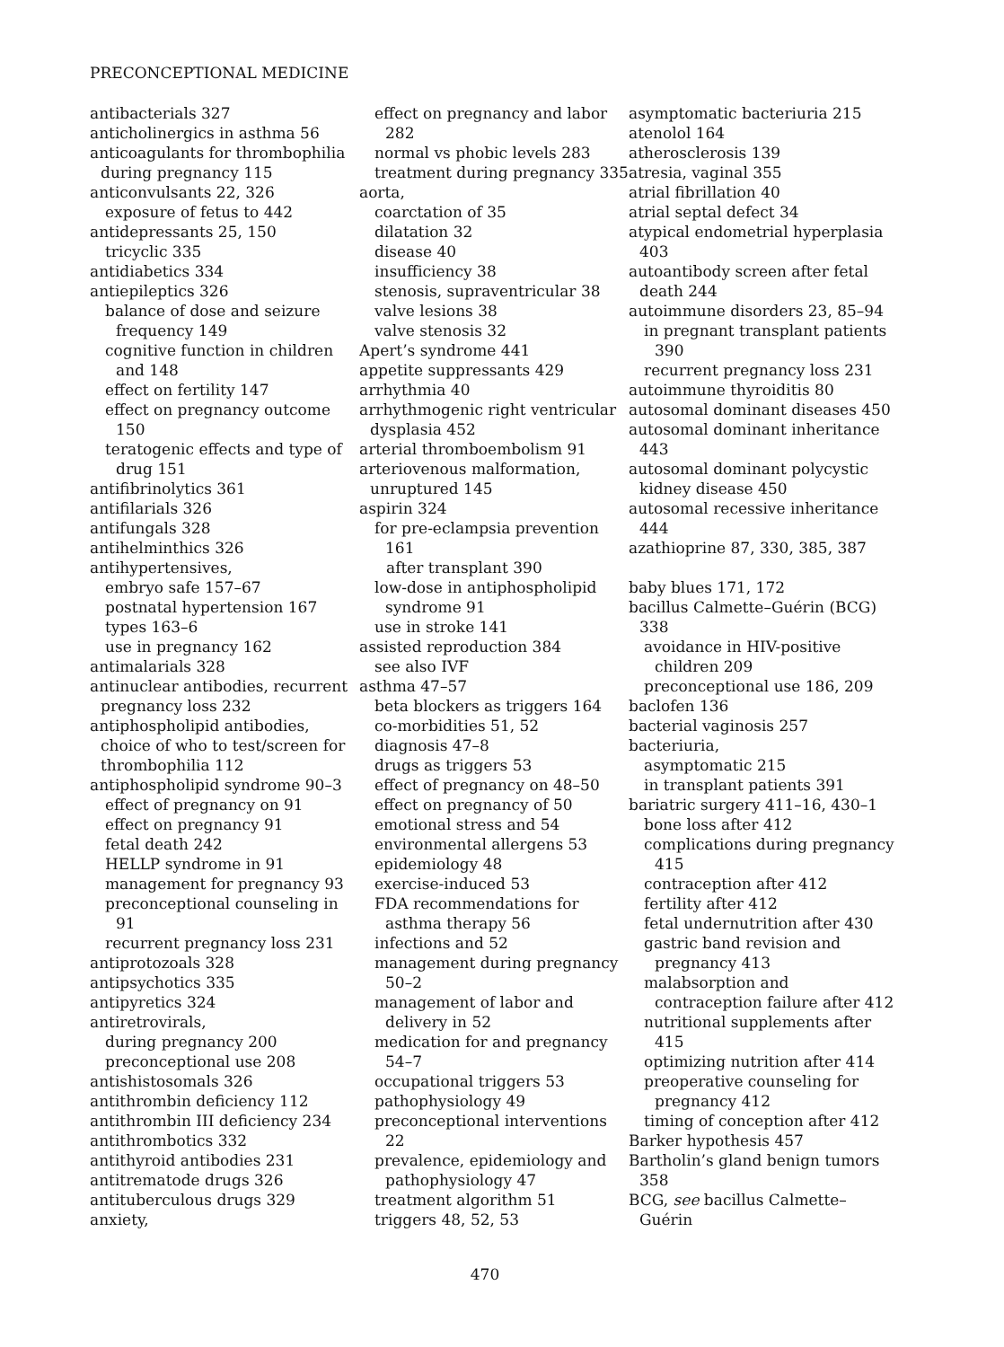PRECONCEPTIONAL MEDICINE
antibacterials 327
anticholinergics in asthma 56
anticoagulants for thrombophilia during pregnancy 115
anticonvulsants 22, 326
exposure of fetus to 442
antidepressants 25, 150
tricyclic 335
antidiabetics 334
antiepileptics 326
balance of dose and seizure frequency 149
cognitive function in children and 148
effect on fertility 147
effect on pregnancy outcome 150
teratogenic effects and type of drug 151
antifibrinolytics 361
antifilarials 326
antifungals 328
antihelminthics 326
antihypertensives,
embryo safe 157–67
postnatal hypertension 167
types 163–6
use in pregnancy 162
antimalarials 328
antinuclear antibodies, recurrent pregnancy loss 232
antiphospholipid antibodies, choice of who to test/screen for thrombophilia 112
antiphospholipid syndrome 90–3
effect of pregnancy on 91
effect on pregnancy 91
fetal death 242
HELLP syndrome in 91
management for pregnancy 93
preconceptional counseling in 91
recurrent pregnancy loss 231
antiprotozoals 328
antipsychotics 335
antipyretics 324
antiretrovirals,
during pregnancy 200
preconceptional use 208
antishistosomals 326
antithrombin deficiency 112
antithrombin III deficiency 234
antithrombotics 332
antithyroid antibodies 231
antitrematode drugs 326
antituberculous drugs 329
anxiety,
effect on pregnancy and labor 282
normal vs phobic levels 283
treatment during pregnancy 335
aorta,
coarctation of 35
dilatation 32
disease 40
insufficiency 38
stenosis, supraventricular 38
valve lesions 38
valve stenosis 32
Apert’s syndrome 441
appetite suppressants 429
arrhythmia 40
arrhythmogenic right ventricular dysplasia 452
arterial thromboembolism 91
arteriovenous malformation, unruptured 145
aspirin 324
for pre-eclampsia prevention 161
after transplant 390
low-dose in antiphospholipid syndrome 91
use in stroke 141
assisted reproduction 384
see also IVF
asthma 47–57
beta blockers as triggers 164
co-morbidities 51, 52
diagnosis 47–8
drugs as triggers 53
effect of pregnancy on 48–50
effect on pregnancy of 50
emotional stress and 54
environmental allergens 53
epidemiology 48
exercise-induced 53
FDA recommendations for asthma therapy 56
infections and 52
management during pregnancy 50–2
management of labor and delivery in 52
medication for and pregnancy 54–7
occupational triggers 53
pathophysiology 49
preconceptional interventions 22
prevalence, epidemiology and pathophysiology 47
treatment algorithm 51
triggers 48, 52, 53
asymptomatic bacteriuria 215
atenolol 164
atherosclerosis 139
atresia, vaginal 355
atrial fibrillation 40
atrial septal defect 34
atypical endometrial hyperplasia 403
autoantibody screen after fetal death 244
autoimmune disorders 23, 85–94
in pregnant transplant patients 390
recurrent pregnancy loss 231
autoimmune thyroiditis 80
autosomal dominant diseases 450
autosomal dominant inheritance 443
autosomal dominant polycystic kidney disease 450
autosomal recessive inheritance 444
azathioprine 87, 330, 385, 387
baby blues 171, 172
bacillus Calmette–Guérin (BCG) 338
avoidance in HIV-positive children 209
preconceptional use 186, 209
baclofen 136
bacterial vaginosis 257
bacteriuria,
asymptomatic 215
in transplant patients 391
bariatric surgery 411–16, 430–1
bone loss after 412
complications during pregnancy 415
contraception after 412
fertility after 412
fetal undernutrition after 430
gastric band revision and pregnancy 413
malabsorption and contraception failure after 412
nutritional supplements after 415
optimizing nutrition after 414
preoperative counseling for pregnancy 412
timing of conception after 412
Barker hypothesis 457
Bartholin’s gland benign tumors 358
BCG, see bacillus Calmette–Guérin
470